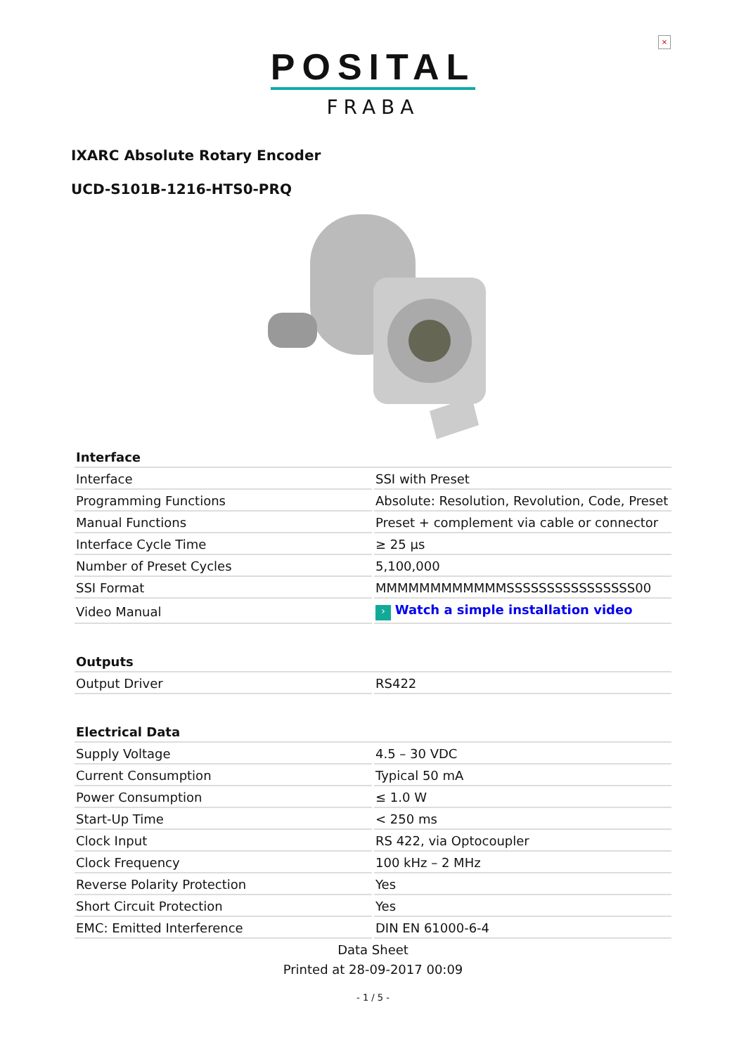×
POSITAL
FRABA
IXARC Absolute Rotary Encoder
UCD-S101B-1216-HTS0-PRQ
| Interface | |
| --- | --- |
| Interface | SSI with Preset |
| Programming Functions | Absolute: Resolution, Revolution, Code, Preset |
| Manual Functions | Preset + complement via cable or connector |
| Interface Cycle Time | ≥ 25 µs |
| Number of Preset Cycles | 5,100,000 |
| SSI Format | MMMMMMMMMMMMSSSSSSSSSSSSSSSS00 |
| Video Manual | › Watch a simple installation video |
| Outputs | |
| Output Driver | RS422 |
| Electrical Data | |
| Supply Voltage | 4.5 – 30 VDC |
| Current Consumption | Typical 50 mA |
| Power Consumption | ≤ 1.0 W |
| Start-Up Time | < 250 ms |
| Clock Input | RS 422, via Optocoupler |
| Clock Frequency | 100 kHz – 2 MHz |
| Reverse Polarity Protection | Yes |
| Short Circuit Protection | Yes |
| EMC: Emitted Interference | DIN EN 61000-6-4 |
Data Sheet
Printed at 28-09-2017 00:09
- 1 / 5 -